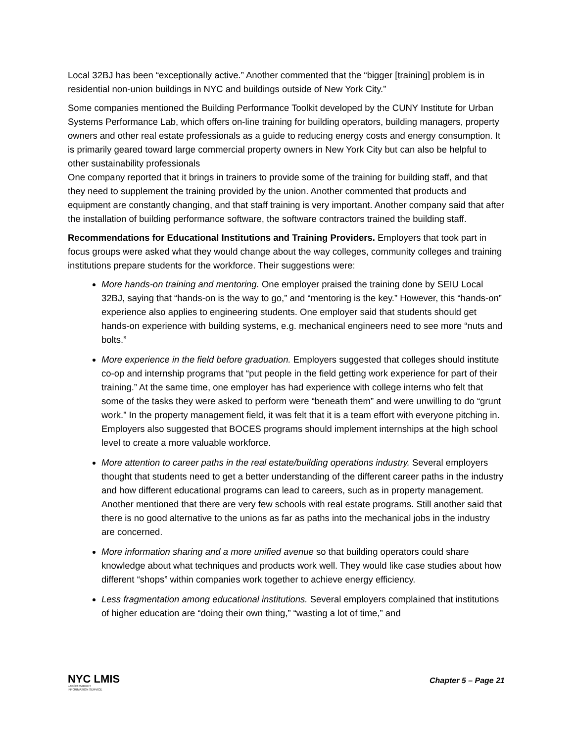Local 32BJ has been “exceptionally active.” Another commented that the “bigger [training] problem is in residential non-union buildings in NYC and buildings outside of New York City.”
Some companies mentioned the Building Performance Toolkit developed by the CUNY Institute for Urban Systems Performance Lab, which offers on-line training for building operators, building managers, property owners and other real estate professionals as a guide to reducing energy costs and energy consumption. It is primarily geared toward large commercial property owners in New York City but can also be helpful to other sustainability professionals
One company reported that it brings in trainers to provide some of the training for building staff, and that they need to supplement the training provided by the union. Another commented that products and equipment are constantly changing, and that staff training is very important. Another company said that after the installation of building performance software, the software contractors trained the building staff.
Recommendations for Educational Institutions and Training Providers. Employers that took part in focus groups were asked what they would change about the way colleges, community colleges and training institutions prepare students for the workforce. Their suggestions were:
More hands-on training and mentoring. One employer praised the training done by SEIU Local 32BJ, saying that “hands-on is the way to go,” and “mentoring is the key.” However, this “hands-on” experience also applies to engineering students. One employer said that students should get hands-on experience with building systems, e.g. mechanical engineers need to see more “nuts and bolts.”
More experience in the field before graduation. Employers suggested that colleges should institute co-op and internship programs that “put people in the field getting work experience for part of their training.” At the same time, one employer has had experience with college interns who felt that some of the tasks they were asked to perform were “beneath them” and were unwilling to do “grunt work.” In the property management field, it was felt that it is a team effort with everyone pitching in. Employers also suggested that BOCES programs should implement internships at the high school level to create a more valuable workforce.
More attention to career paths in the real estate/building operations industry. Several employers thought that students need to get a better understanding of the different career paths in the industry and how different educational programs can lead to careers, such as in property management. Another mentioned that there are very few schools with real estate programs. Still another said that there is no good alternative to the unions as far as paths into the mechanical jobs in the industry are concerned.
More information sharing and a more unified avenue so that building operators could share knowledge about what techniques and products work well. They would like case studies about how different “shops” within companies work together to achieve energy efficiency.
Less fragmentation among educational institutions. Several employers complained that institutions of higher education are “doing their own thing,” “wasting a lot of time,” and
NYC LMIS
LABOR MARKET
INFORMATION SERVICE
Chapter 5 – Page 21